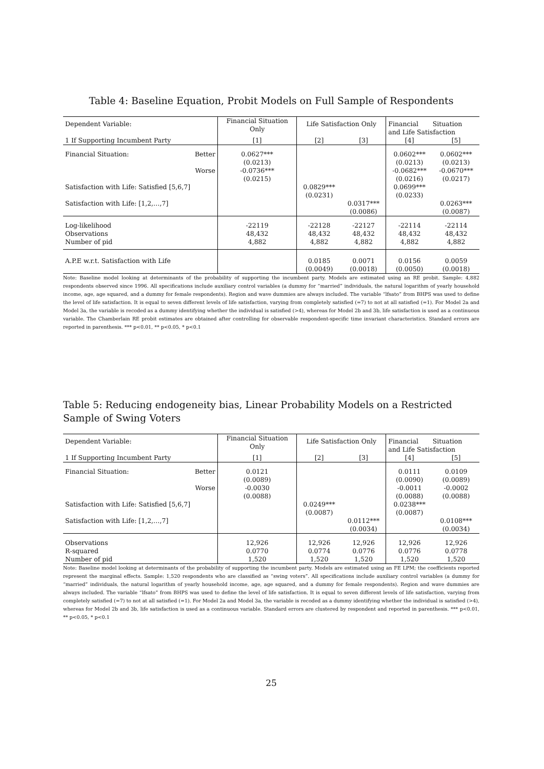Table 4: Baseline Equation, Probit Models on Full Sample of Respondents
| Dependent Variable: | | Financial Situation Only | Life Satisfaction Only | | Financial Situation and Life Satisfaction | |
| 1 If Supporting Incumbent Party | | [1] | [2] | [3] | [4] | [5] |
| Financial Situation: | Better | 0.0627*** (0.0213) | | | 0.0602*** (0.0213) | 0.0602*** (0.0213) |
| | Worse | -0.0736*** (0.0215) | | | -0.0682*** (0.0216) | -0.0670*** (0.0217) |
| Satisfaction with Life: Satisfied [5,6,7] | | | 0.0829*** (0.0231) | | 0.0699*** (0.0233) | |
| Satisfaction with Life: [1,2,…,7] | | | | 0.0317*** (0.0086) | | 0.0263*** (0.0087) |
| Log-likelihood Observations Number of pid | | -22119 48,432 4,882 | -22128 48,432 4,882 | -22127 48,432 4,882 | -22114 48,432 4,882 | -22114 48,432 4,882 |
| A.P.E w.r.t. Satisfaction with Life | | | 0.0185 (0.0049) | 0.0071 (0.0018) | 0.0156 (0.0050) | 0.0059 (0.0018) |
Note: Baseline model looking at determinants of the probability of supporting the incumbent party. Models are estimated using an RE probit. Sample: 4,882 respondents observed since 1996. All specifications include auxiliary control variables (a dummy for “married” individuals, the natural logarithm of yearly household income, age, age squared, and a dummy for female respondents). Region and wave dummies are always included. The variable “lfsato” from BHPS was used to define the level of life satisfaction. It is equal to seven different levels of life satisfaction, varying from completely satisfied (=7) to not at all satisfied (=1). For Model 2a and Model 3a, the variable is recoded as a dummy identifying whether the individual is satisfied (>4), whereas for Model 2b and 3b, life satisfaction is used as a continuous variable. The Chamberlain RE probit estimates are obtained after controlling for observable respondent-specific time invariant characteristics. Standard errors are reported in parenthesis. *** p<0.01, ** p<0.05, * p<0.1
Table 5: Reducing endogeneity bias, Linear Probability Models on a Restricted Sample of Swing Voters
| Dependent Variable: | | Financial Situation Only | Life Satisfaction Only | | Financial Situation and Life Satisfaction | |
| 1 If Supporting Incumbent Party | | [1] | [2] | [3] | [4] | [5] |
| Financial Situation: | Better | 0.0121 (0.0089) | | | 0.0111 (0.0090) | 0.0109 (0.0089) |
| | Worse | -0.0030 (0.0088) | | | -0.0011 (0.0088) | -0.0002 (0.0088) |
| Satisfaction with Life: Satisfied [5,6,7] | | | 0.0249*** (0.0087) | | 0.0238*** (0.0087) | |
| Satisfaction with Life: [1,2,…,7] | | | | 0.0112*** (0.0034) | | 0.0108*** (0.0034) |
| Observations R-squared Number of pid | | 12,926 0.0770 1,520 | 12,926 0.0774 1,520 | 12,926 0.0776 1,520 | 12,926 0.0776 1,520 | 12,926 0.0778 1,520 |
Note: Baseline model looking at determinants of the probability of supporting the incumbent party. Models are estimated using an FE LPM; the coefficients reported represent the marginal effects. Sample: 1,520 respondents who are classified as “swing voters”. All specifications include auxiliary control variables (a dummy for “married” individuals, the natural logarithm of yearly household income, age, age squared, and a dummy for female respondents). Region and wave dummies are always included. The variable “lfsato” from BHPS was used to define the level of life satisfaction. It is equal to seven different levels of life satisfaction, varying from completely satisfied (=7) to not at all satisfied (=1). For Model 2a and Model 3a, the variable is recoded as a dummy identifying whether the individual is satisfied (>4), whereas for Model 2b and 3b, life satisfaction is used as a continuous variable. Standard errors are clustered by respondent and reported in parenthesis. *** p<0.01, ** p<0.05, * p<0.1
25